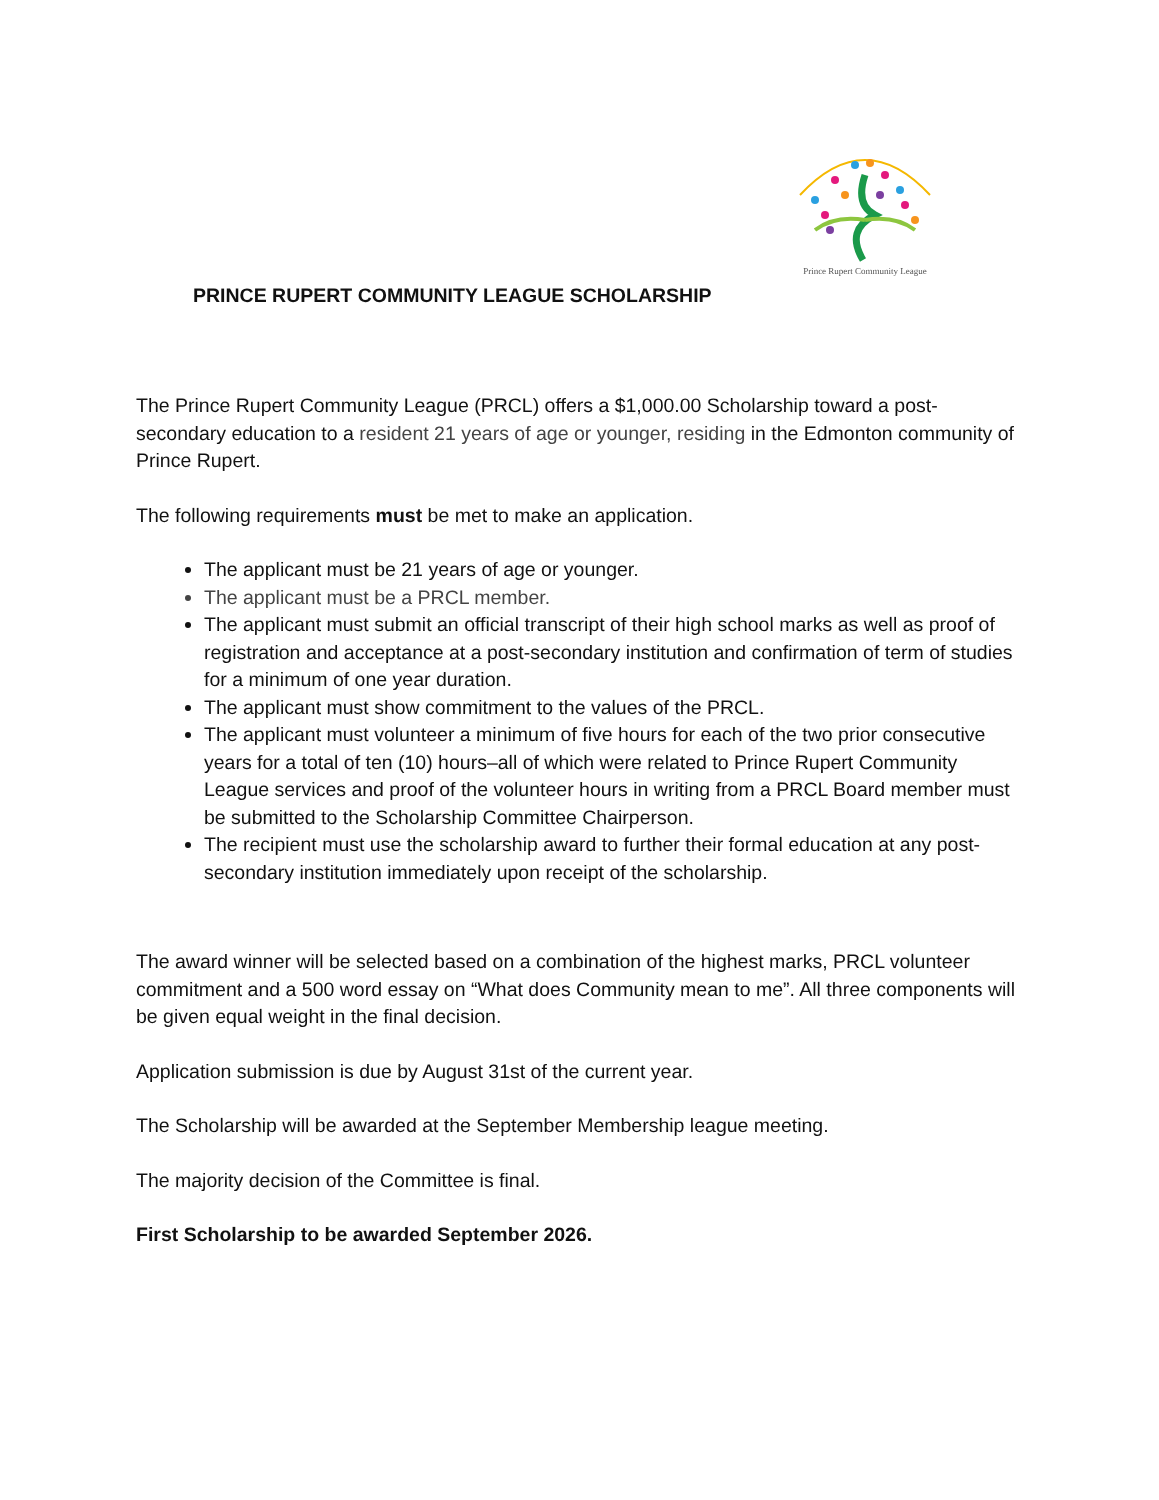Prince Rupert Community League
PRINCE RUPERT COMMUNITY LEAGUE SCHOLARSHIP
The Prince Rupert Community League (PRCL) offers a $1,000.00 Scholarship toward a post-secondary education to a resident 21 years of age or younger, residing in the Edmonton community of Prince Rupert.
The following requirements must be met to make an application.
The applicant must be 21 years of age or younger.
The applicant must be a PRCL member.
The applicant must submit an official transcript of their high school marks as well as proof of registration and acceptance at a post-secondary institution and confirmation of term of studies for a minimum of one year duration.
The applicant must show commitment to the values of the PRCL.
The applicant must volunteer a minimum of five hours for each of the two prior consecutive years for a total of ten (10) hours–all of which were related to Prince Rupert Community League services and proof of the volunteer hours in writing from a PRCL Board member must be submitted to the Scholarship Committee Chairperson.
The recipient must use the scholarship award to further their formal education at any post-secondary institution immediately upon receipt of the scholarship.
The award winner will be selected based on a combination of the highest marks, PRCL volunteer commitment and a 500 word essay on “What does Community mean to me”. All three components will be given equal weight in the final decision.
Application submission is due by August 31st of the current year.
The Scholarship will be awarded at the September Membership league meeting.
The majority decision of the Committee is final.
First Scholarship to be awarded September 2026.